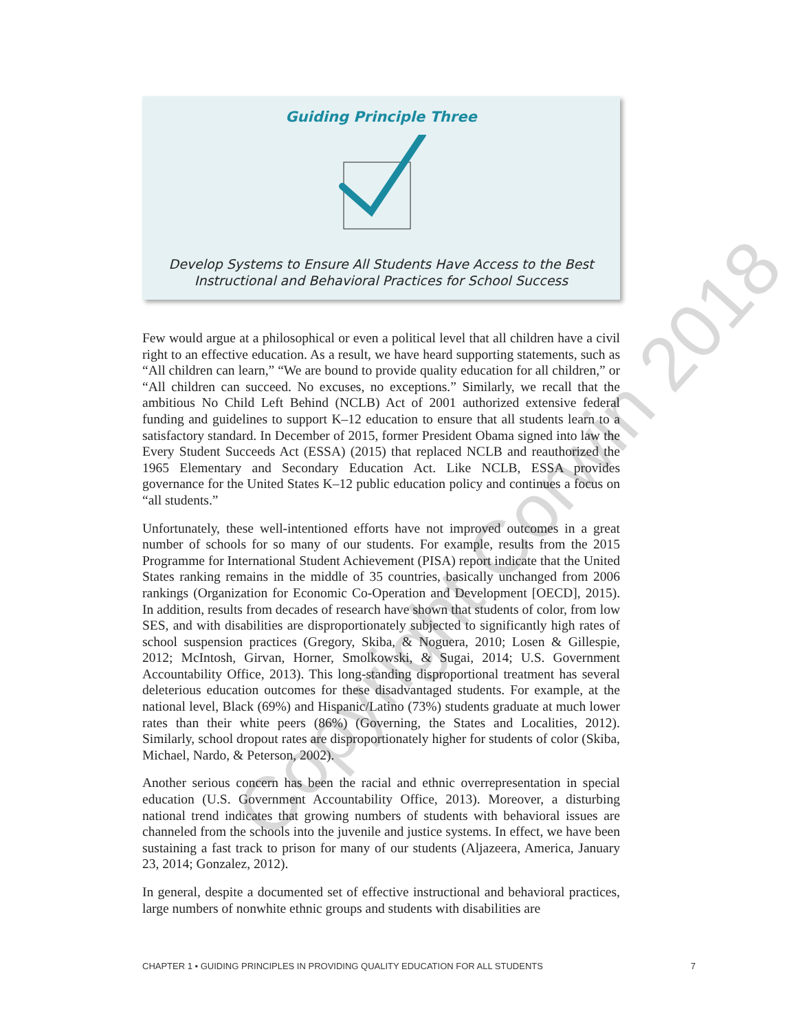Guiding Principle Three
Develop Systems to Ensure All Students Have Access to the Best
Instructional and Behavioral Practices for School Success
Copyright Corwin 2018
Few would argue at a philosophical or even a political level that all children have a civil right to an effective education. As a result, we have heard supporting statements, such as “All children can learn,” “We are bound to provide quality education for all children,” or “All children can succeed. No excuses, no exceptions.” Similarly, we recall that the ambitious No Child Left Behind (NCLB) Act of 2001 authorized extensive federal funding and guidelines to support K–12 education to ensure that all students learn to a satisfactory standard. In December of 2015, former President Obama signed into law the Every Student Succeeds Act (ESSA) (2015) that replaced NCLB and reauthorized the 1965 Elementary and Secondary Education Act. Like NCLB, ESSA provides governance for the United States K–12 public education policy and continues a focus on “all students.”
Unfortunately, these well-intentioned efforts have not improved outcomes in a great number of schools for so many of our students. For example, results from the 2015 Programme for International Student Achievement (PISA) report indicate that the United States ranking remains in the middle of 35 countries, basically unchanged from 2006 rankings (Organization for Economic Co-Operation and Development [OECD], 2015). In addition, results from decades of research have shown that students of color, from low SES, and with disabilities are disproportionately subjected to significantly high rates of school suspension practices (Gregory, Skiba, & Noguera, 2010; Losen & Gillespie, 2012; McIntosh, Girvan, Horner, Smolkowski, & Sugai, 2014; U.S. Government Accountability Office, 2013). This long-standing disproportional treatment has several deleterious education outcomes for these disadvantaged students. For example, at the national level, Black (69%) and Hispanic/Latino (73%) students graduate at much lower rates than their white peers (86%) (Governing, the States and Localities, 2012). Similarly, school dropout rates are disproportionately higher for students of color (Skiba, Michael, Nardo, & Peterson, 2002).
Another serious concern has been the racial and ethnic overrepresentation in special education (U.S. Government Accountability Office, 2013). Moreover, a disturbing national trend indicates that growing numbers of students with behavioral issues are channeled from the schools into the juvenile and justice systems. In effect, we have been sustaining a fast track to prison for many of our students (Aljazeera, America, January 23, 2014; Gonzalez, 2012).
In general, despite a documented set of effective instructional and behavioral practices, large numbers of nonwhite ethnic groups and students with disabilities are
CHAPTER 1 • GUIDING PRINCIPLES IN PROVIDING QUALITY EDUCATION FOR ALL STUDENTS 7